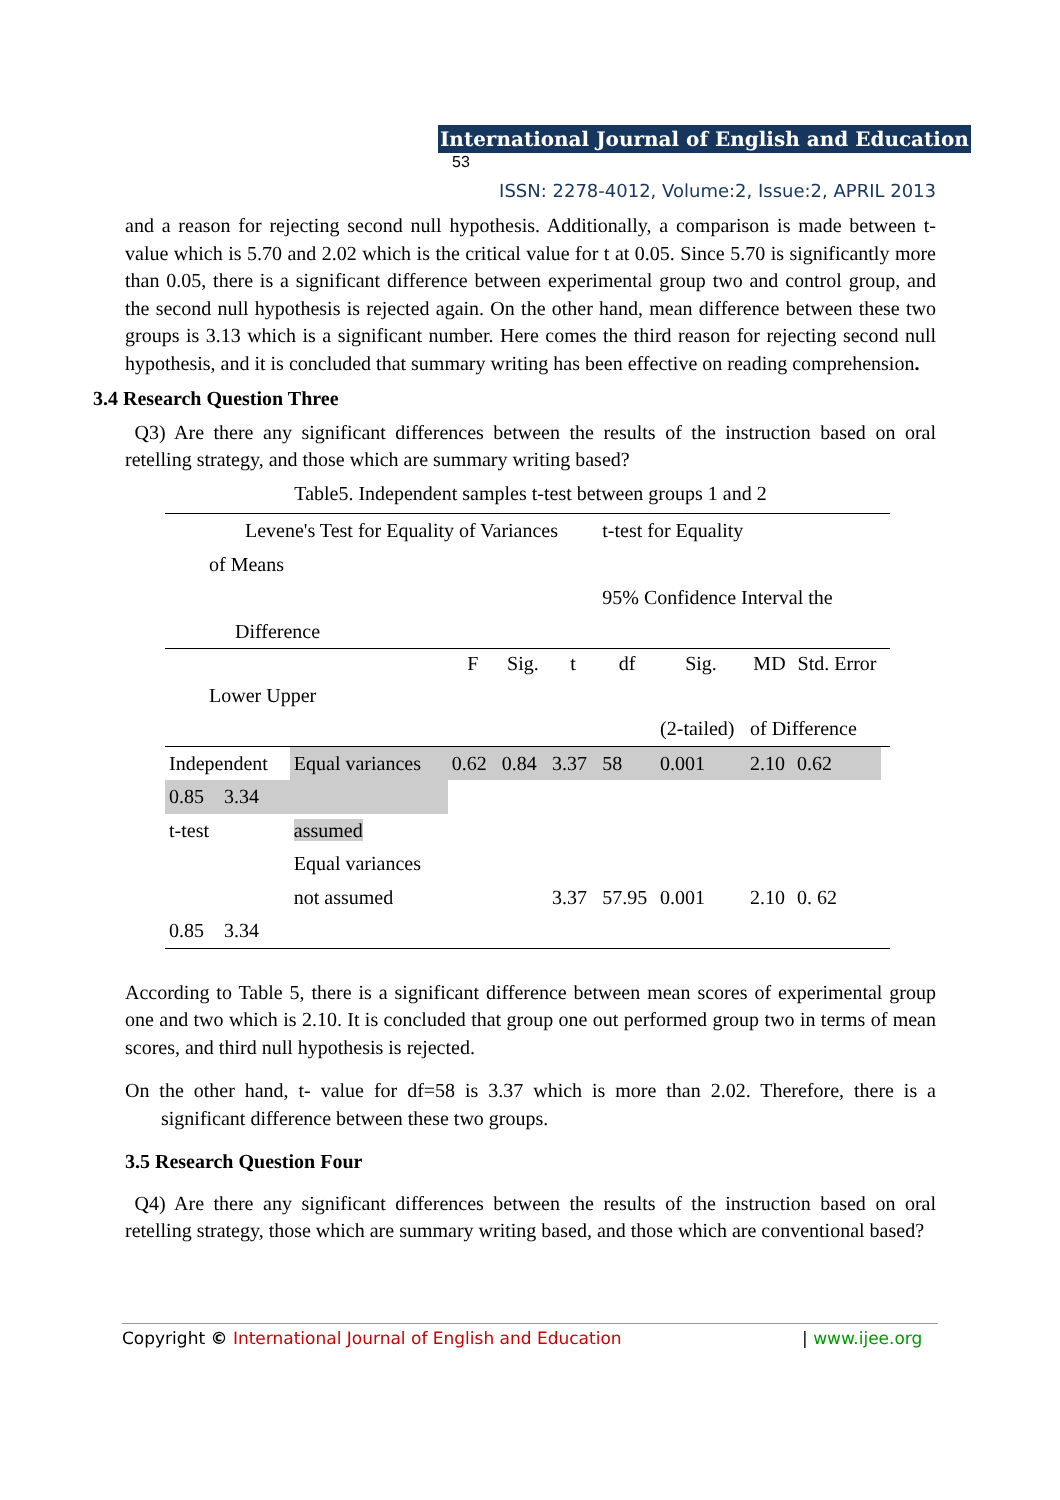International Journal of English and Education 53
ISSN: 2278-4012, Volume:2, Issue:2, APRIL 2013
and a reason for rejecting second null hypothesis. Additionally, a comparison is made between t-value which is 5.70 and 2.02 which is the critical value for t at 0.05. Since 5.70 is significantly more than 0.05, there is a significant difference between experimental group two and control group, and the second null hypothesis is rejected again. On the other hand, mean difference between these two groups is 3.13 which is a significant number. Here comes the third reason for rejecting second null hypothesis, and it is concluded that summary writing has been effective on reading comprehension.
3.4 Research Question Three
Q3) Are there any significant differences between the results of the instruction based on oral retelling strategy, and those which are summary writing based?
Table5. Independent samples t-test between groups 1 and 2
| Levene's Test for Equality of Variances | | | | | t-test for Equality | | | | |
| of Means | | | | | | | | | |
| | | | | | 95% Confidence Interval the | | | | |
| Difference | | | | | | | | | |
| | | F | Sig. | t | df | Sig. | MD | Std. Error | |
| Lower Upper | | | | | | | | | |
| | | | | | | (2-tailed) | of Difference | | |
| Independent | Equal variances | 0.62 | 0.84 | 3.37 | 58 | 0.001 | 2.10 | 0.62 | |
| 0.85 3.34 | | | | | | | | | |
| t-test | assumed | | | | | | | | |
| | Equal variances | | | | | | | | |
| | not assumed | | | 3.37 | 57.95 | 0.001 | 2.10 | 0. 62 | |
| 0.85 3.34 | | | | | | | | | |
According to Table 5, there is a significant difference between mean scores of experimental group one and two which is 2.10. It is concluded that group one out performed group two in terms of mean scores, and third null hypothesis is rejected.
On the other hand, t- value for df=58 is 3.37 which is more than 2.02. Therefore, there is a significant difference between these two groups.
3.5 Research Question Four
Q4) Are there any significant differences between the results of the instruction based on oral retelling strategy, those which are summary writing based, and those which are conventional based?
Copyright © International Journal of English and Education | www.ijee.org